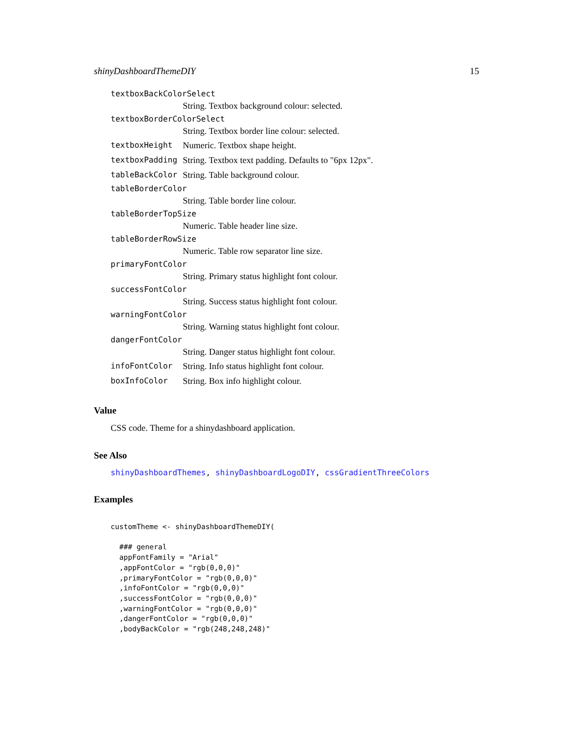shinyDashboardThemeDIY 15
textboxBackColorSelect
String. Textbox background colour: selected.
textboxBorderColorSelect
String. Textbox border line colour: selected.
textboxHeight Numeric. Textbox shape height.
textboxPadding String. Textbox text padding. Defaults to "6px 12px".
tableBackColor String. Table background colour.
tableBorderColor
String. Table border line colour.
tableBorderTopSize
Numeric. Table header line size.
tableBorderRowSize
Numeric. Table row separator line size.
primaryFontColor
String. Primary status highlight font colour.
successFontColor
String. Success status highlight font colour.
warningFontColor
String. Warning status highlight font colour.
dangerFontColor
String. Danger status highlight font colour.
infoFontColor String. Info status highlight font colour.
boxInfoColor String. Box info highlight colour.
Value
CSS code. Theme for a shinydashboard application.
See Also
shinyDashboardThemes, shinyDashboardLogoDIY, cssGradientThreeColors
Examples
customTheme <- shinyDashboardThemeDIY(

  ### general
  appFontFamily = "Arial"
  ,appFontColor = "rgb(0,0,0)"
  ,primaryFontColor = "rgb(0,0,0)"
  ,infoFontColor = "rgb(0,0,0)"
  ,successFontColor = "rgb(0,0,0)"
  ,warningFontColor = "rgb(0,0,0)"
  ,dangerFontColor = "rgb(0,0,0)"
  ,bodyBackColor = "rgb(248,248,248)"